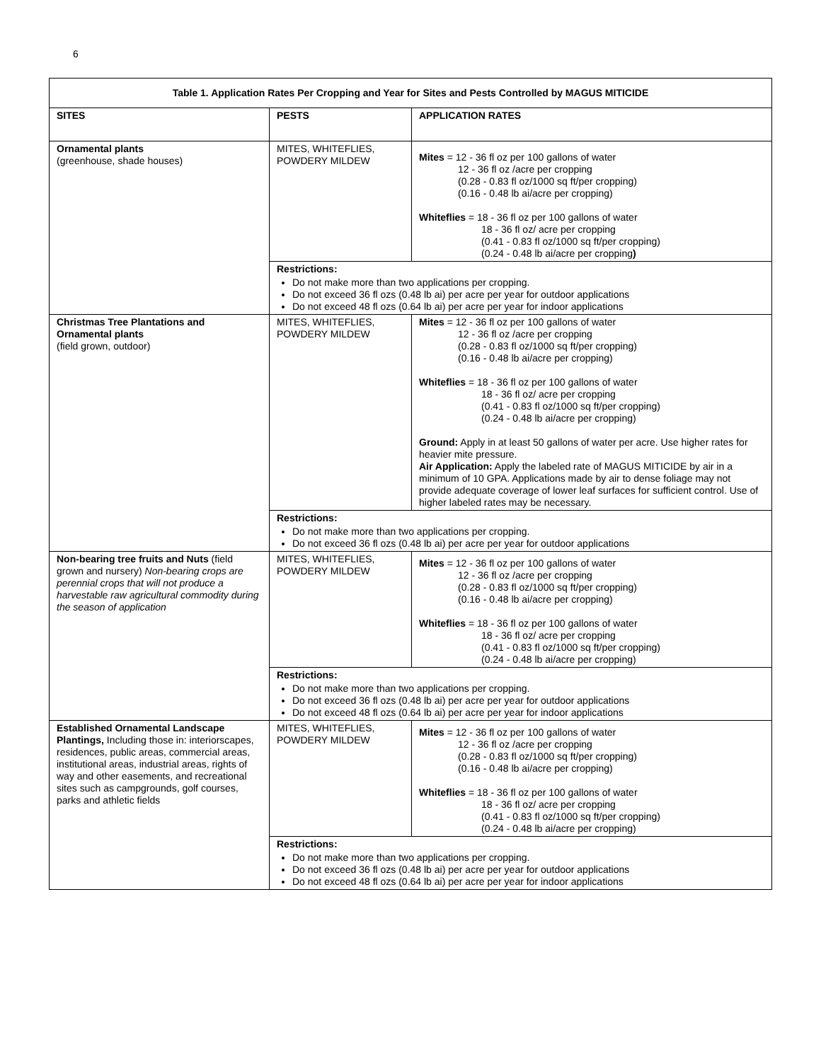6
| Table 1. Application Rates Per Cropping and Year for Sites and Pests Controlled by MAGUS MITICIDE | | |
| --- | --- | --- |
| SITES | PESTS | APPLICATION RATES |
| Ornamental plants (greenhouse, shade houses) | MITES, WHITEFLIES, POWDERY MILDEW | Mites = 12 - 36 fl oz per 100 gallons of water 12 - 36 fl oz /acre per cropping (0.28 - 0.83 fl oz/1000 sq ft/per cropping) (0.16 - 0.48 lb ai/acre per cropping) Whiteflies = 18 - 36 fl oz per 100 gallons of water 18 - 36 fl oz/ acre per cropping (0.41 - 0.83 fl oz/1000 sq ft/per cropping) (0.24 - 0.48 lb ai/acre per cropping ) |
| | Restrictions: Do not make more than two applications per cropping. Do not exceed 36 fl ozs (0.48 lb ai) per acre per year for outdoor applications Do not exceed 48 fl ozs (0.64 lb ai) per acre per year for indoor applications | |
| Christmas Tree Plantations and Ornamental plants (field grown, outdoor) | MITES, WHITEFLIES, POWDERY MILDEW | Mites = 12 - 36 fl oz per 100 gallons of water 12 - 36 fl oz /acre per cropping (0.28 - 0.83 fl oz/1000 sq ft/per cropping) (0.16 - 0.48 lb ai/acre per cropping) Whiteflies = 18 - 36 fl oz per 100 gallons of water 18 - 36 fl oz/ acre per cropping (0.41 - 0.83 fl oz/1000 sq ft/per cropping) (0.24 - 0.48 lb ai/acre per cropping) Ground: Apply in at least 50 gallons of water per acre. Use higher rates for heavier mite pressure. Air Application: Apply the labeled rate of MAGUS MITICIDE by air in a minimum of 10 GPA. Applications made by air to dense foliage may not provide adequate coverage of lower leaf surfaces for sufficient control. Use of higher labeled rates may be necessary. |
| | Restrictions: Do not make more than two applications per cropping. Do not exceed 36 fl ozs (0.48 lb ai) per acre per year for outdoor applications | |
| Non-bearing tree fruits and Nuts (field grown and nursery) Non-bearing crops are perennial crops that will not produce a harvestable raw agricultural commodity during the season of application | MITES, WHITEFLIES, POWDERY MILDEW | Mites = 12 - 36 fl oz per 100 gallons of water 12 - 36 fl oz /acre per cropping (0.28 - 0.83 fl oz/1000 sq ft/per cropping) (0.16 - 0.48 lb ai/acre per cropping) Whiteflies = 18 - 36 fl oz per 100 gallons of water 18 - 36 fl oz/ acre per cropping (0.41 - 0.83 fl oz/1000 sq ft/per cropping) (0.24 - 0.48 lb ai/acre per cropping) |
| | Restrictions: Do not make more than two applications per cropping. Do not exceed 36 fl ozs (0.48 lb ai) per acre per year for outdoor applications Do not exceed 48 fl ozs (0.64 lb ai) per acre per year for indoor applications | |
| Established Ornamental Landscape Plantings, Including those in: interiorscapes, residences, public areas, commercial areas, institutional areas, industrial areas, rights of way and other easements, and recreational sites such as campgrounds, golf courses, parks and athletic fields | MITES, WHITEFLIES, POWDERY MILDEW | Mites = 12 - 36 fl oz per 100 gallons of water 12 - 36 fl oz /acre per cropping (0.28 - 0.83 fl oz/1000 sq ft/per cropping) (0.16 - 0.48 lb ai/acre per cropping) Whiteflies = 18 - 36 fl oz per 100 gallons of water 18 - 36 fl oz/ acre per cropping (0.41 - 0.83 fl oz/1000 sq ft/per cropping) (0.24 - 0.48 lb ai/acre per cropping) |
| | Restrictions: Do not make more than two applications per cropping. Do not exceed 36 fl ozs (0.48 lb ai) per acre per year for outdoor applications Do not exceed 48 fl ozs (0.64 lb ai) per acre per year for indoor applications | |